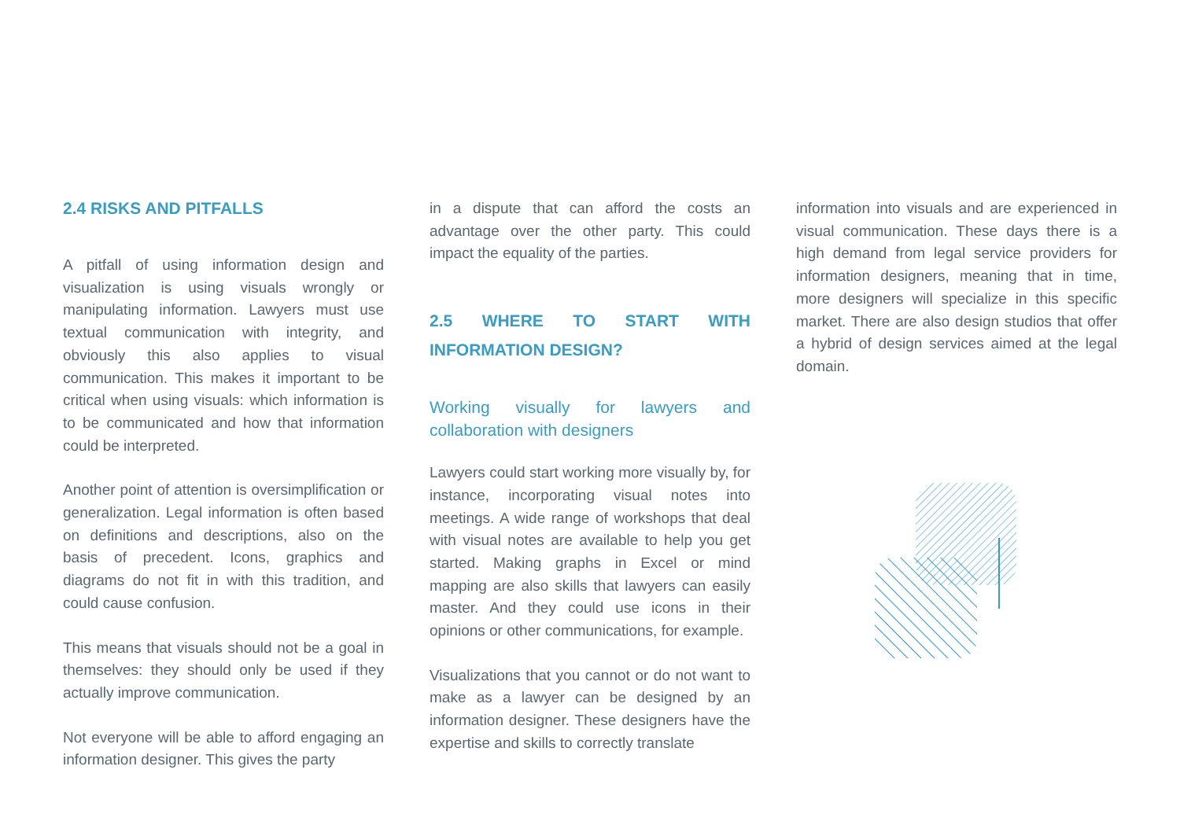2.4 RISKS AND PITFALLS
A pitfall of using information design and visualization is using visuals wrongly or manipulating information. Lawyers must use textual communication with integrity, and obviously this also applies to visual communication. This makes it important to be critical when using visuals: which information is to be communicated and how that information could be interpreted.
Another point of attention is oversimplification or generalization. Legal information is often based on definitions and descriptions, also on the basis of precedent. Icons, graphics and diagrams do not fit in with this tradition, and could cause confusion.
This means that visuals should not be a goal in themselves: they should only be used if they actually improve communication.
Not everyone will be able to afford engaging an information designer. This gives the party
in a dispute that can afford the costs an advantage over the other party. This could impact the equality of the parties.
2.5 WHERE TO START WITH INFORMATION DESIGN?
Working visually for lawyers and collaboration with designers
Lawyers could start working more visually by, for instance, incorporating visual notes into meetings. A wide range of workshops that deal with visual notes are available to help you get started. Making graphs in Excel or mind mapping are also skills that lawyers can easily master. And they could use icons in their opinions or other communications, for example.
Visualizations that you cannot or do not want to make as a lawyer can be designed by an information designer. These designers have the expertise and skills to correctly translate
information into visuals and are experienced in visual communication. These days there is a high demand from legal service providers for information designers, meaning that in time, more designers will specialize in this specific market. There are also design studios that offer a hybrid of design services aimed at the legal domain.